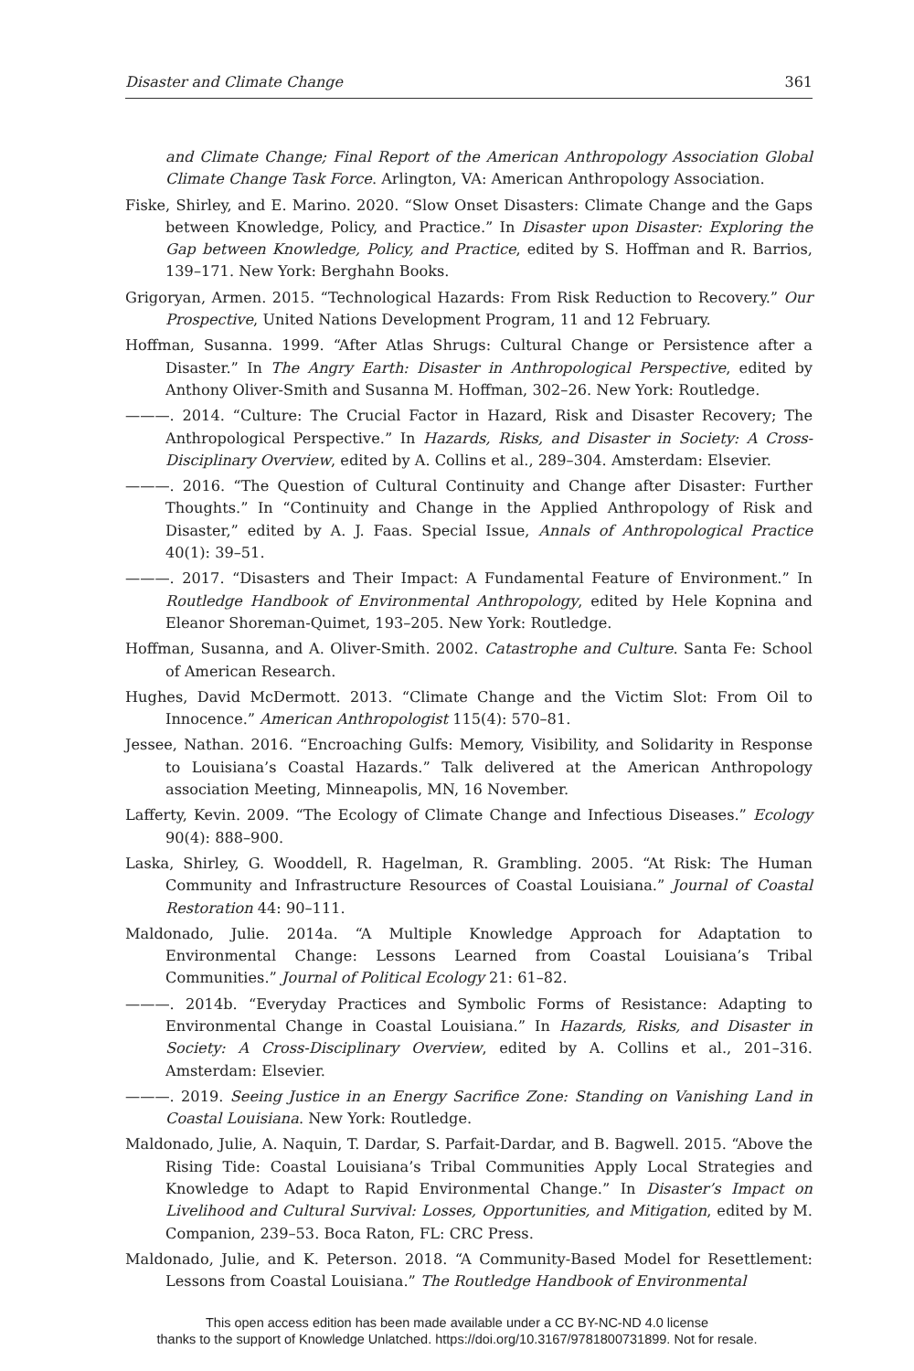Disaster and Climate Change 361
and Climate Change; Final Report of the American Anthropology Association Global Climate Change Task Force. Arlington, VA: American Anthropology Association.
Fiske, Shirley, and E. Marino. 2020. “Slow Onset Disasters: Climate Change and the Gaps between Knowledge, Policy, and Practice.” In Disaster upon Disaster: Exploring the Gap between Knowledge, Policy, and Practice, edited by S. Hoffman and R. Barrios, 139–171. New York: Berghahn Books.
Grigoryan, Armen. 2015. “Technological Hazards: From Risk Reduction to Recovery.” Our Prospective, United Nations Development Program, 11 and 12 February.
Hoffman, Susanna. 1999. “After Atlas Shrugs: Cultural Change or Persistence after a Disaster.” In The Angry Earth: Disaster in Anthropological Perspective, edited by Anthony Oliver-Smith and Susanna M. Hoffman, 302–26. New York: Routledge.
———. 2014. “Culture: The Crucial Factor in Hazard, Risk and Disaster Recovery; The Anthropological Perspective.” In Hazards, Risks, and Disaster in Society: A Cross-Disciplinary Overview, edited by A. Collins et al., 289–304. Amsterdam: Elsevier.
———. 2016. “The Question of Cultural Continuity and Change after Disaster: Further Thoughts.” In “Continuity and Change in the Applied Anthropology of Risk and Disaster,” edited by A. J. Faas. Special Issue, Annals of Anthropological Practice 40(1): 39–51.
———. 2017. “Disasters and Their Impact: A Fundamental Feature of Environment.” In Routledge Handbook of Environmental Anthropology, edited by Hele Kopnina and Eleanor Shoreman-Quimet, 193–205. New York: Routledge.
Hoffman, Susanna, and A. Oliver-Smith. 2002. Catastrophe and Culture. Santa Fe: School of American Research.
Hughes, David McDermott. 2013. “Climate Change and the Victim Slot: From Oil to Innocence.” American Anthropologist 115(4): 570–81.
Jessee, Nathan. 2016. “Encroaching Gulfs: Memory, Visibility, and Solidarity in Response to Louisiana’s Coastal Hazards.” Talk delivered at the American Anthropology association Meeting, Minneapolis, MN, 16 November.
Lafferty, Kevin. 2009. “The Ecology of Climate Change and Infectious Diseases.” Ecology 90(4): 888–900.
Laska, Shirley, G. Wooddell, R. Hagelman, R. Grambling. 2005. “At Risk: The Human Community and Infrastructure Resources of Coastal Louisiana.” Journal of Coastal Restoration 44: 90–111.
Maldonado, Julie. 2014a. “A Multiple Knowledge Approach for Adaptation to Environmental Change: Lessons Learned from Coastal Louisiana’s Tribal Communities.” Journal of Political Ecology 21: 61–82.
———. 2014b. “Everyday Practices and Symbolic Forms of Resistance: Adapting to Environmental Change in Coastal Louisiana.” In Hazards, Risks, and Disaster in Society: A Cross-Disciplinary Overview, edited by A. Collins et al., 201–316. Amsterdam: Elsevier.
———. 2019. Seeing Justice in an Energy Sacrifice Zone: Standing on Vanishing Land in Coastal Louisiana. New York: Routledge.
Maldonado, Julie, A. Naquin, T. Dardar, S. Parfait-Dardar, and B. Bagwell. 2015. “Above the Rising Tide: Coastal Louisiana’s Tribal Communities Apply Local Strategies and Knowledge to Adapt to Rapid Environmental Change.” In Disaster’s Impact on Livelihood and Cultural Survival: Losses, Opportunities, and Mitigation, edited by M. Companion, 239–53. Boca Raton, FL: CRC Press.
Maldonado, Julie, and K. Peterson. 2018. “A Community-Based Model for Resettlement: Lessons from Coastal Louisiana.” The Routledge Handbook of Environmental
This open access edition has been made available under a CC BY-NC-ND 4.0 license
thanks to the support of Knowledge Unlatched. https://doi.org/10.3167/9781800731899. Not for resale.